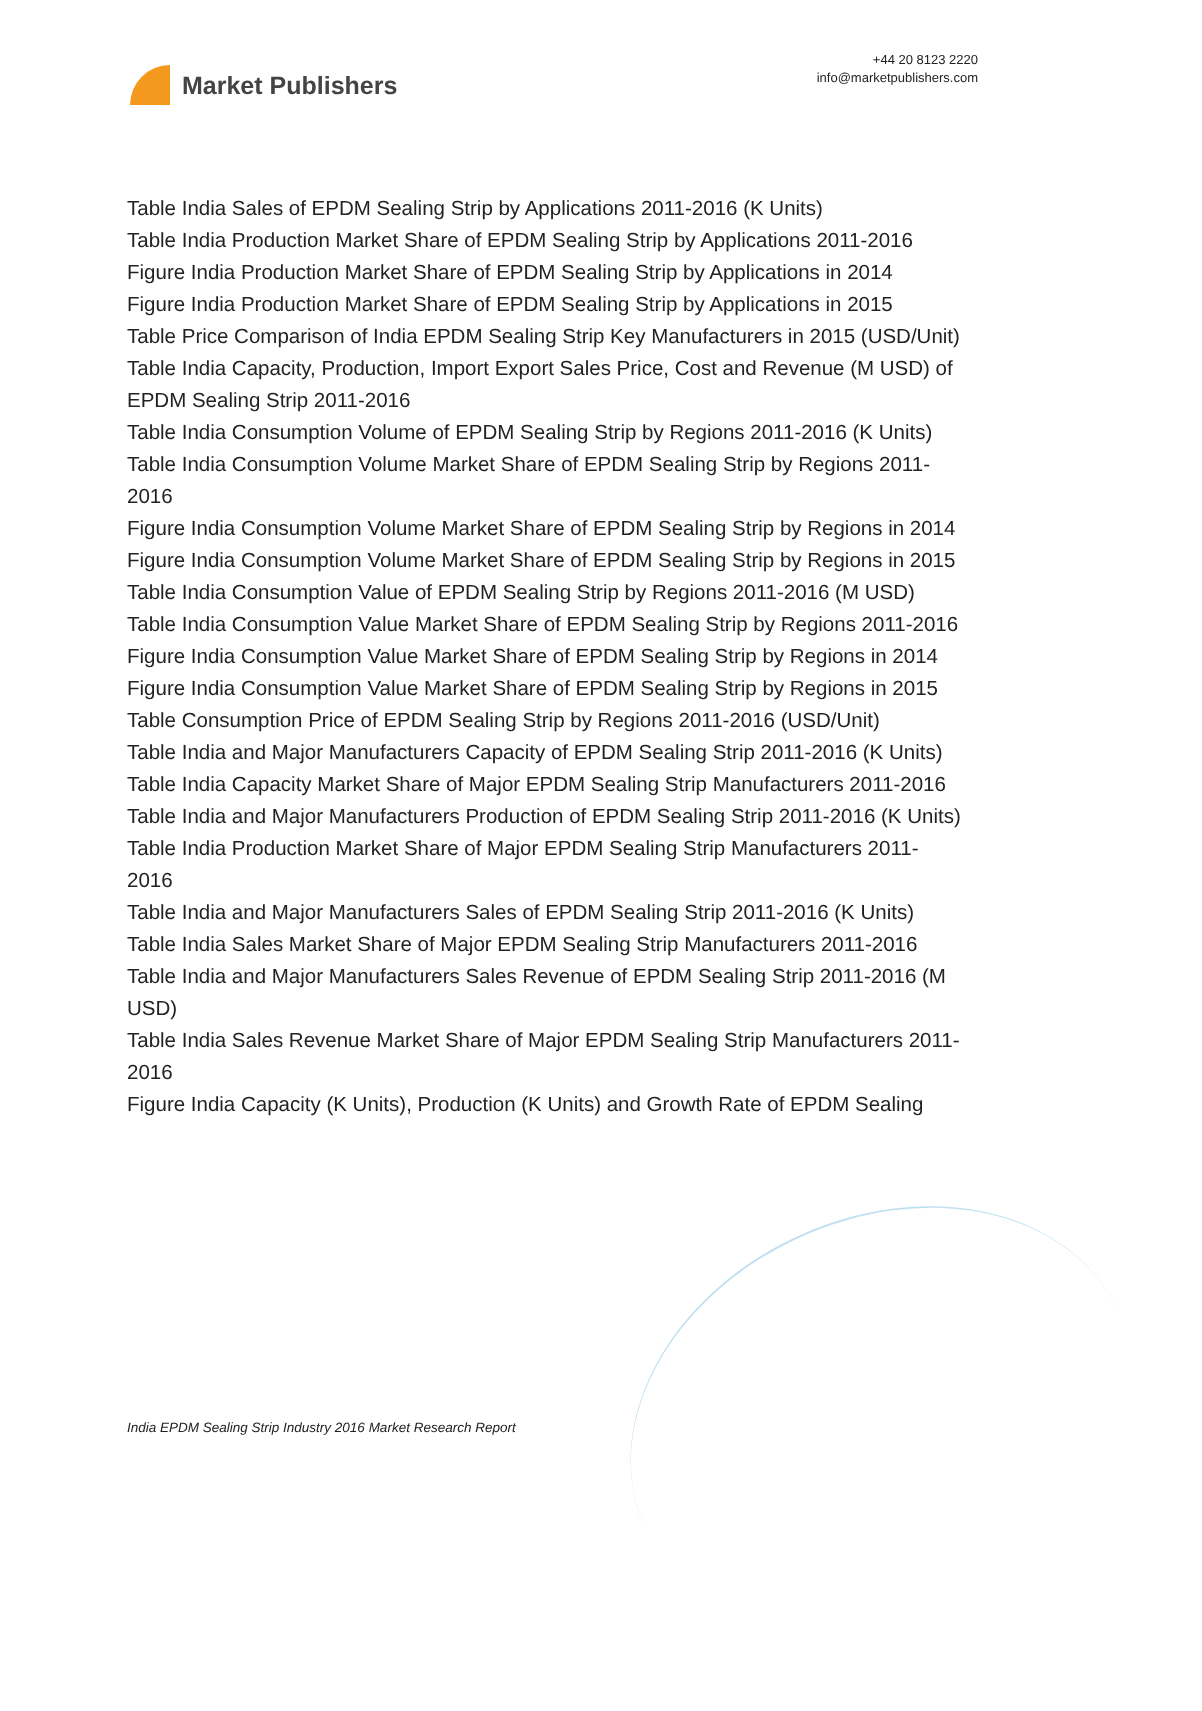Market Publishers
+44 20 8123 2220
info@marketpublishers.com
Table India Sales of EPDM Sealing Strip by Applications 2011-2016 (K Units)
Table India Production Market Share of EPDM Sealing Strip by Applications 2011-2016
Figure India Production Market Share of EPDM Sealing Strip by Applications in 2014
Figure India Production Market Share of EPDM Sealing Strip by Applications in 2015
Table Price Comparison of India EPDM Sealing Strip Key Manufacturers in 2015 (USD/Unit)
Table India Capacity, Production, Import Export Sales Price, Cost and Revenue (M USD) of EPDM Sealing Strip 2011-2016
Table India Consumption Volume of EPDM Sealing Strip by Regions 2011-2016 (K Units)
Table India Consumption Volume Market Share of EPDM Sealing Strip by Regions 2011-2016
Figure India Consumption Volume Market Share of EPDM Sealing Strip by Regions in 2014
Figure India Consumption Volume Market Share of EPDM Sealing Strip by Regions in 2015
Table India Consumption Value of EPDM Sealing Strip by Regions 2011-2016 (M USD)
Table India Consumption Value Market Share of EPDM Sealing Strip by Regions 2011-2016
Figure India Consumption Value Market Share of EPDM Sealing Strip by Regions in 2014
Figure India Consumption Value Market Share of EPDM Sealing Strip by Regions in 2015
Table Consumption Price of EPDM Sealing Strip by Regions 2011-2016 (USD/Unit)
Table India and Major Manufacturers Capacity of EPDM Sealing Strip 2011-2016 (K Units)
Table India Capacity Market Share of Major EPDM Sealing Strip Manufacturers 2011-2016
Table India and Major Manufacturers Production of EPDM Sealing Strip 2011-2016 (K Units)
Table India Production Market Share of Major EPDM Sealing Strip Manufacturers 2011-2016
Table India and Major Manufacturers Sales of EPDM Sealing Strip 2011-2016 (K Units)
Table India Sales Market Share of Major EPDM Sealing Strip Manufacturers 2011-2016
Table India and Major Manufacturers Sales Revenue of EPDM Sealing Strip 2011-2016 (M USD)
Table India Sales Revenue Market Share of Major EPDM Sealing Strip Manufacturers 2011-2016
Figure India Capacity (K Units), Production (K Units) and Growth Rate of EPDM Sealing
India EPDM Sealing Strip Industry 2016 Market Research Report